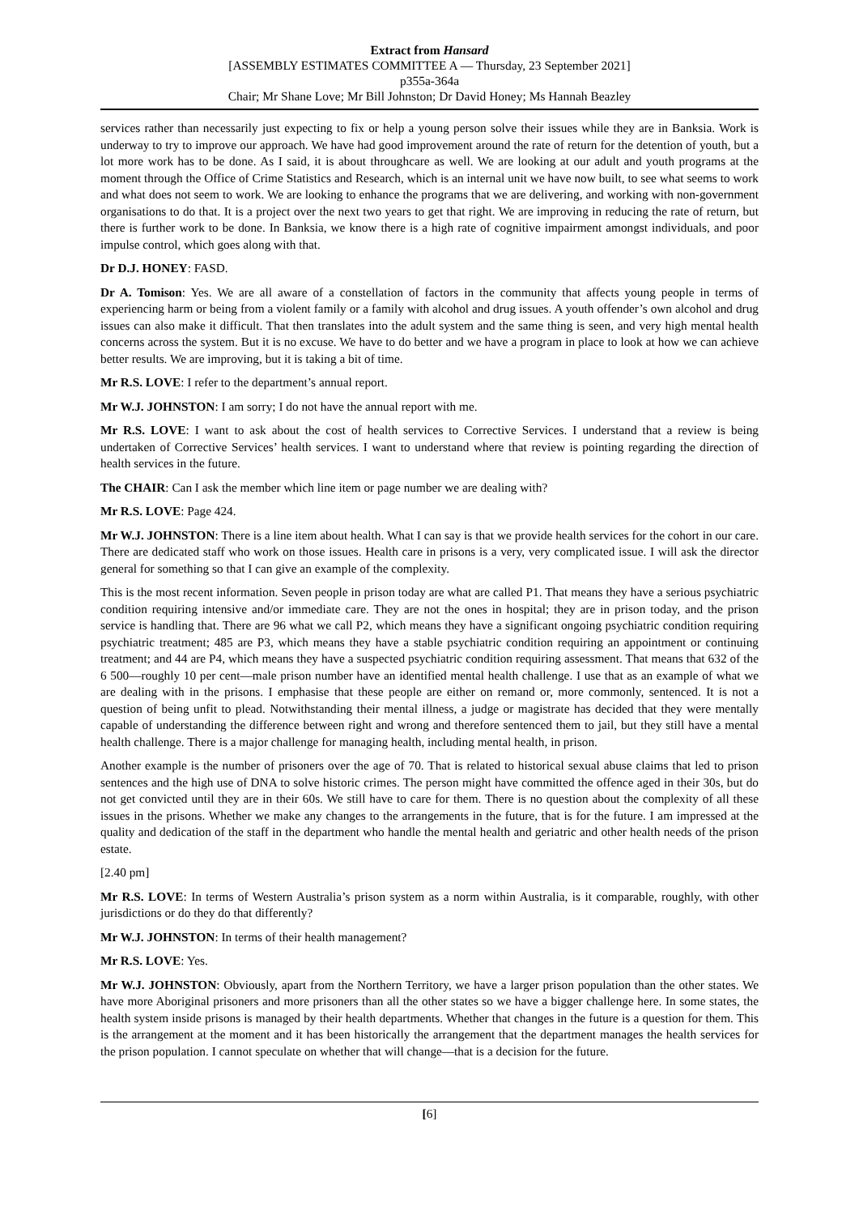Extract from Hansard
[ASSEMBLY ESTIMATES COMMITTEE A — Thursday, 23 September 2021]
p355a-364a
Chair; Mr Shane Love; Mr Bill Johnston; Dr David Honey; Ms Hannah Beazley
services rather than necessarily just expecting to fix or help a young person solve their issues while they are in Banksia. Work is underway to try to improve our approach. We have had good improvement around the rate of return for the detention of youth, but a lot more work has to be done. As I said, it is about throughcare as well. We are looking at our adult and youth programs at the moment through the Office of Crime Statistics and Research, which is an internal unit we have now built, to see what seems to work and what does not seem to work. We are looking to enhance the programs that we are delivering, and working with non-government organisations to do that. It is a project over the next two years to get that right. We are improving in reducing the rate of return, but there is further work to be done. In Banksia, we know there is a high rate of cognitive impairment amongst individuals, and poor impulse control, which goes along with that.
Dr D.J. HONEY: FASD.
Dr A. Tomison: Yes. We are all aware of a constellation of factors in the community that affects young people in terms of experiencing harm or being from a violent family or a family with alcohol and drug issues. A youth offender’s own alcohol and drug issues can also make it difficult. That then translates into the adult system and the same thing is seen, and very high mental health concerns across the system. But it is no excuse. We have to do better and we have a program in place to look at how we can achieve better results. We are improving, but it is taking a bit of time.
Mr R.S. LOVE: I refer to the department’s annual report.
Mr W.J. JOHNSTON: I am sorry; I do not have the annual report with me.
Mr R.S. LOVE: I want to ask about the cost of health services to Corrective Services. I understand that a review is being undertaken of Corrective Services’ health services. I want to understand where that review is pointing regarding the direction of health services in the future.
The CHAIR: Can I ask the member which line item or page number we are dealing with?
Mr R.S. LOVE: Page 424.
Mr W.J. JOHNSTON: There is a line item about health. What I can say is that we provide health services for the cohort in our care. There are dedicated staff who work on those issues. Health care in prisons is a very, very complicated issue. I will ask the director general for something so that I can give an example of the complexity.
This is the most recent information. Seven people in prison today are what are called P1. That means they have a serious psychiatric condition requiring intensive and/or immediate care. They are not the ones in hospital; they are in prison today, and the prison service is handling that. There are 96 what we call P2, which means they have a significant ongoing psychiatric condition requiring psychiatric treatment; 485 are P3, which means they have a stable psychiatric condition requiring an appointment or continuing treatment; and 44 are P4, which means they have a suspected psychiatric condition requiring assessment. That means that 632 of the 6 500—roughly 10 per cent—male prison number have an identified mental health challenge. I use that as an example of what we are dealing with in the prisons. I emphasise that these people are either on remand or, more commonly, sentenced. It is not a question of being unfit to plead. Notwithstanding their mental illness, a judge or magistrate has decided that they were mentally capable of understanding the difference between right and wrong and therefore sentenced them to jail, but they still have a mental health challenge. There is a major challenge for managing health, including mental health, in prison.
Another example is the number of prisoners over the age of 70. That is related to historical sexual abuse claims that led to prison sentences and the high use of DNA to solve historic crimes. The person might have committed the offence aged in their 30s, but do not get convicted until they are in their 60s. We still have to care for them. There is no question about the complexity of all these issues in the prisons. Whether we make any changes to the arrangements in the future, that is for the future. I am impressed at the quality and dedication of the staff in the department who handle the mental health and geriatric and other health needs of the prison estate.
[2.40 pm]
Mr R.S. LOVE: In terms of Western Australia’s prison system as a norm within Australia, is it comparable, roughly, with other jurisdictions or do they do that differently?
Mr W.J. JOHNSTON: In terms of their health management?
Mr R.S. LOVE: Yes.
Mr W.J. JOHNSTON: Obviously, apart from the Northern Territory, we have a larger prison population than the other states. We have more Aboriginal prisoners and more prisoners than all the other states so we have a bigger challenge here. In some states, the health system inside prisons is managed by their health departments. Whether that changes in the future is a question for them. This is the arrangement at the moment and it has been historically the arrangement that the department manages the health services for the prison population. I cannot speculate on whether that will change—that is a decision for the future.
[6]